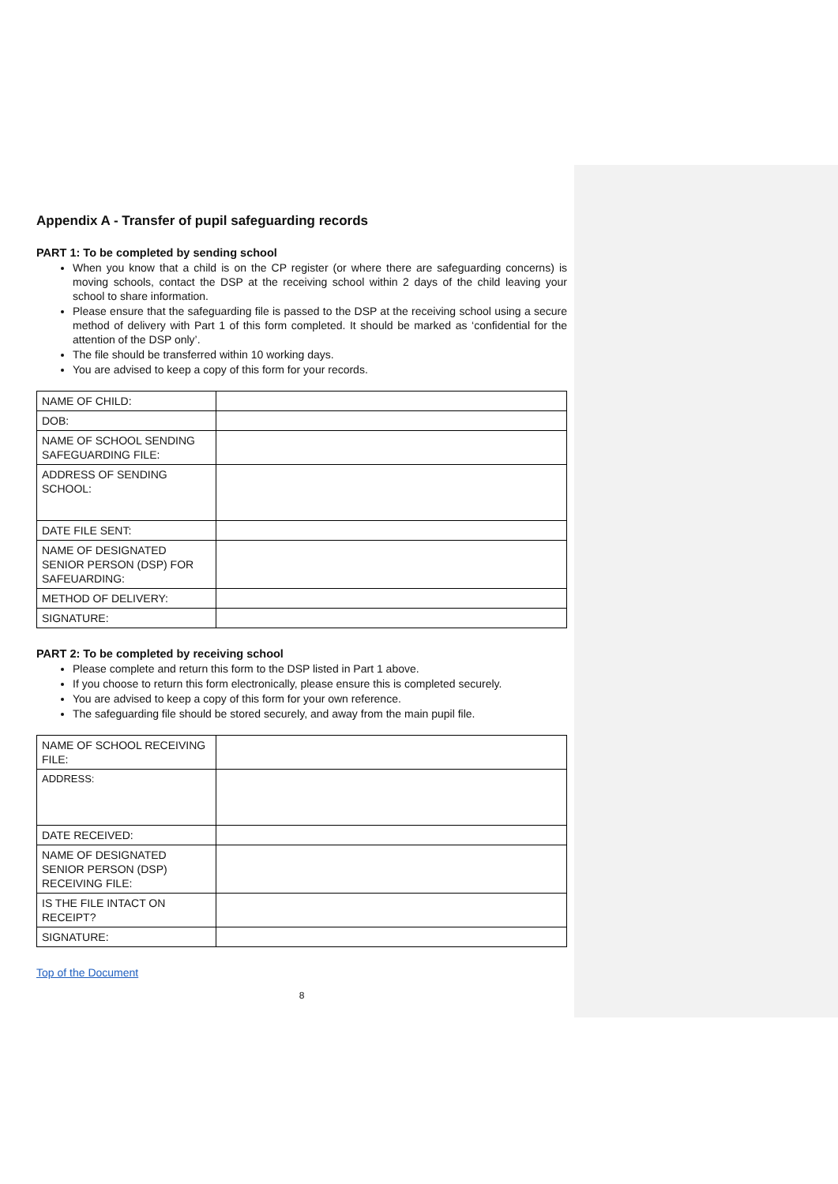Appendix A - Transfer of pupil safeguarding records
PART 1: To be completed by sending school
When you know that a child is on the CP register (or where there are safeguarding concerns) is moving schools, contact the DSP at the receiving school within 2 days of the child leaving your school to share information.
Please ensure that the safeguarding file is passed to the DSP at the receiving school using a secure method of delivery with Part 1 of this form completed. It should be marked as ‘confidential for the attention of the DSP only’.
The file should be transferred within 10 working days.
You are advised to keep a copy of this form for your records.
| NAME OF CHILD: | |
| DOB: | |
| NAME OF SCHOOL SENDING SAFEGUARDING FILE: | |
| ADDRESS OF SENDING SCHOOL: | |
| DATE FILE SENT: | |
| NAME OF DESIGNATED SENIOR PERSON (DSP) FOR SAFEUARDING: | |
| METHOD OF DELIVERY: | |
| SIGNATURE: | |
PART 2: To be completed by receiving school
Please complete and return this form to the DSP listed in Part 1 above.
If you choose to return this form electronically, please ensure this is completed securely.
You are advised to keep a copy of this form for your own reference.
The safeguarding file should be stored securely, and away from the main pupil file.
| NAME OF SCHOOL RECEIVING FILE: | |
| ADDRESS: | |
| DATE RECEIVED: | |
| NAME OF DESIGNATED SENIOR PERSON (DSP) RECEIVING FILE: | |
| IS THE FILE INTACT ON RECEIPT? | |
| SIGNATURE: | |
Top of the Document
8